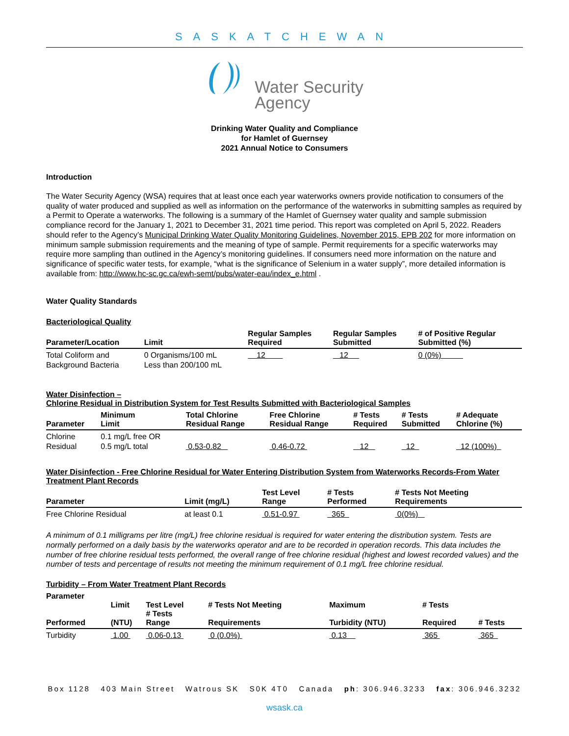SASKATCHEWAN
Water Security
Agency
Drinking Water Quality and Compliance
for Hamlet of Guernsey
2021 Annual Notice to Consumers
Introduction
The Water Security Agency (WSA) requires that at least once each year waterworks owners provide notification to consumers of the quality of water produced and supplied as well as information on the performance of the waterworks in submitting samples as required by a Permit to Operate a waterworks. The following is a summary of the Hamlet of Guernsey water quality and sample submission compliance record for the January 1, 2021 to December 31, 2021 time period. This report was completed on April 5, 2022. Readers should refer to the Agency’s Municipal Drinking Water Quality Monitoring Guidelines, November 2015, EPB 202 for more information on minimum sample submission requirements and the meaning of type of sample. Permit requirements for a specific waterworks may require more sampling than outlined in the Agency’s monitoring guidelines. If consumers need more information on the nature and significance of specific water tests, for example, “what is the significance of Selenium in a water supply”, more detailed information is available from: http://www.hc-sc.gc.ca/ewh-semt/pubs/water-eau/index_e.html .
Water Quality Standards
Bacteriological Quality
| Parameter/Location | Limit | Regular Samples Required | Regular Samples Submitted | # of Positive Regular Submitted (%) |
| --- | --- | --- | --- | --- |
| Total Coliform and Background Bacteria | 0 Organisms/100 mL Less than 200/100 mL | 12 | 12 | 0 (0%) |
Water Disinfection –
Chlorine Residual in Distribution System for Test Results Submitted with Bacteriological Samples
| Parameter | Minimum Limit | Total Chlorine Residual Range | Free Chlorine Residual Range | # Tests Required | # Tests Submitted | # Adequate Chlorine (%) |
| --- | --- | --- | --- | --- | --- | --- |
| Chlorine Residual | 0.1 mg/L free OR 0.5 mg/L total | 0.53-0.82 | 0.46-0.72 | 12 | 12 | 12 (100%) |
Water Disinfection - Free Chlorine Residual for Water Entering Distribution System from Waterworks Records-From Water Treatment Plant Records
| Parameter | Limit (mg/L) | Test Level Range | # Tests Performed | # Tests Not Meeting Requirements |
| --- | --- | --- | --- | --- |
| Free Chlorine Residual | at least 0.1 | 0.51-0.97 | 365 | 0(0%) |
A minimum of 0.1 milligrams per litre (mg/L) free chlorine residual is required for water entering the distribution system. Tests are normally performed on a daily basis by the waterworks operator and are to be recorded in operation records. This data includes the number of free chlorine residual tests performed, the overall range of free chlorine residual (highest and lowest recorded values) and the number of tests and percentage of results not meeting the minimum requirement of 0.1 mg/L free chlorine residual.
Turbidity – From Water Treatment Plant Records
| Parameter Performed | Limit (NTU) | Test Level # Tests Range | # Tests Not Meeting Requirements | Maximum Turbidity (NTU) | # Tests Required | # Tests |
| --- | --- | --- | --- | --- | --- | --- |
| Turbidity | 1.00 | 0.06-0.13 | 0 (0.0%) | 0.13 | 365 | 365 |
Box 1128 403 Main Street Watrous SK S0K 4T0 Canada ph: 306.946.3233 fax: 306.946.3232
wsask.ca